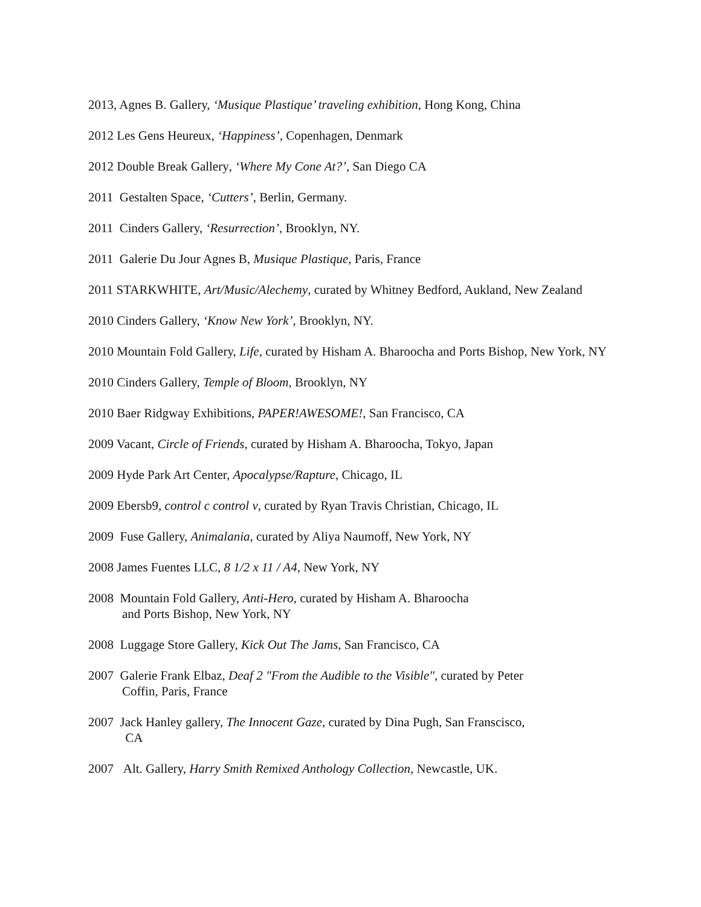2013, Agnes B. Gallery, ‘Musique Plastique’ traveling exhibition, Hong Kong, China
2012 Les Gens Heureux, ‘Happiness’, Copenhagen, Denmark
2012 Double Break Gallery, ‘Where My Cone At?’, San Diego CA
2011 Gestalten Space, ‘Cutters’, Berlin, Germany.
2011 Cinders Gallery, ‘Resurrection’, Brooklyn, NY.
2011 Galerie Du Jour Agnes B, Musique Plastique, Paris, France
2011 STARKWHITE, Art/Music/Alechemy, curated by Whitney Bedford, Aukland, New Zealand
2010 Cinders Gallery, ‘Know New York’, Brooklyn, NY.
2010 Mountain Fold Gallery, Life, curated by Hisham A. Bharoocha and Ports Bishop, New York, NY
2010 Cinders Gallery, Temple of Bloom, Brooklyn, NY
2010 Baer Ridgway Exhibitions, PAPER!AWESOME!, San Francisco, CA
2009 Vacant, Circle of Friends, curated by Hisham A. Bharoocha, Tokyo, Japan
2009 Hyde Park Art Center, Apocalypse/Rapture, Chicago, IL
2009 Ebersb9, control c control v, curated by Ryan Travis Christian, Chicago, IL
2009 Fuse Gallery, Animalania, curated by Aliya Naumoff, New York, NY
2008 James Fuentes LLC, 8 1/2 x 11 / A4, New York, NY
2008 Mountain Fold Gallery, Anti-Hero, curated by Hisham A. Bharoocha
and Ports Bishop, New York, NY
2008 Luggage Store Gallery, Kick Out The Jams, San Francisco, CA
2007 Galerie Frank Elbaz, Deaf 2 "From the Audible to the Visible", curated by Peter
Coffin, Paris, France
2007 Jack Hanley gallery, The Innocent Gaze, curated by Dina Pugh, San Franscisco,
CA
2007 Alt. Gallery, Harry Smith Remixed Anthology Collection, Newcastle, UK.